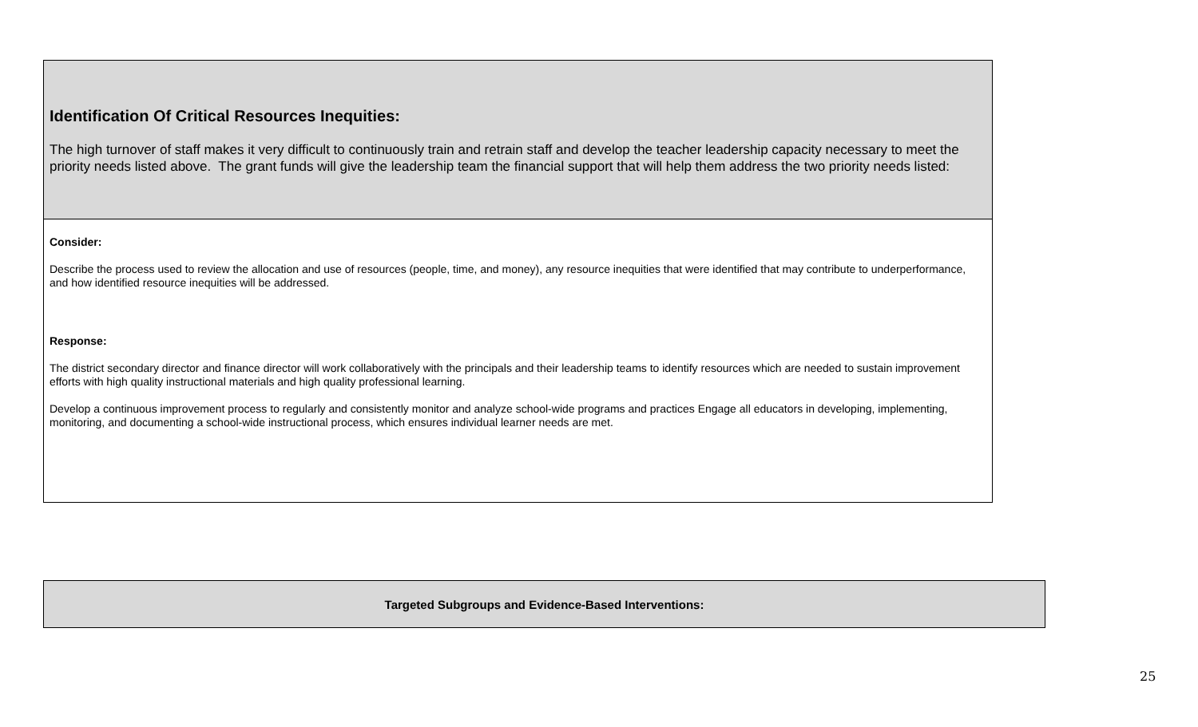| Identification Of Critical Resources Inequities: The high turnover of staff makes it very difficult to continuously train and retrain staff and develop the teacher leadership capacity necessary to meet the priority needs listed above. The grant funds will give the leadership team the financial support that will help them address the two priority needs listed: |
| Consider: Describe the process used to review the allocation and use of resources (people, time, and money), any resource inequities that were identified that may contribute to underperformance, and how identified resource inequities will be addressed. Response: The district secondary director and finance director will work collaboratively with the principals and their leadership teams to identify resources which are needed to sustain improvement efforts with high quality instructional materials and high quality professional learning. Develop a continuous improvement process to regularly and consistently monitor and analyze school-wide programs and practices Engage all educators in developing, implementing, monitoring, and documenting a school-wide instructional process, which ensures individual learner needs are met. |
| Targeted Subgroups and Evidence-Based Interventions: |
25